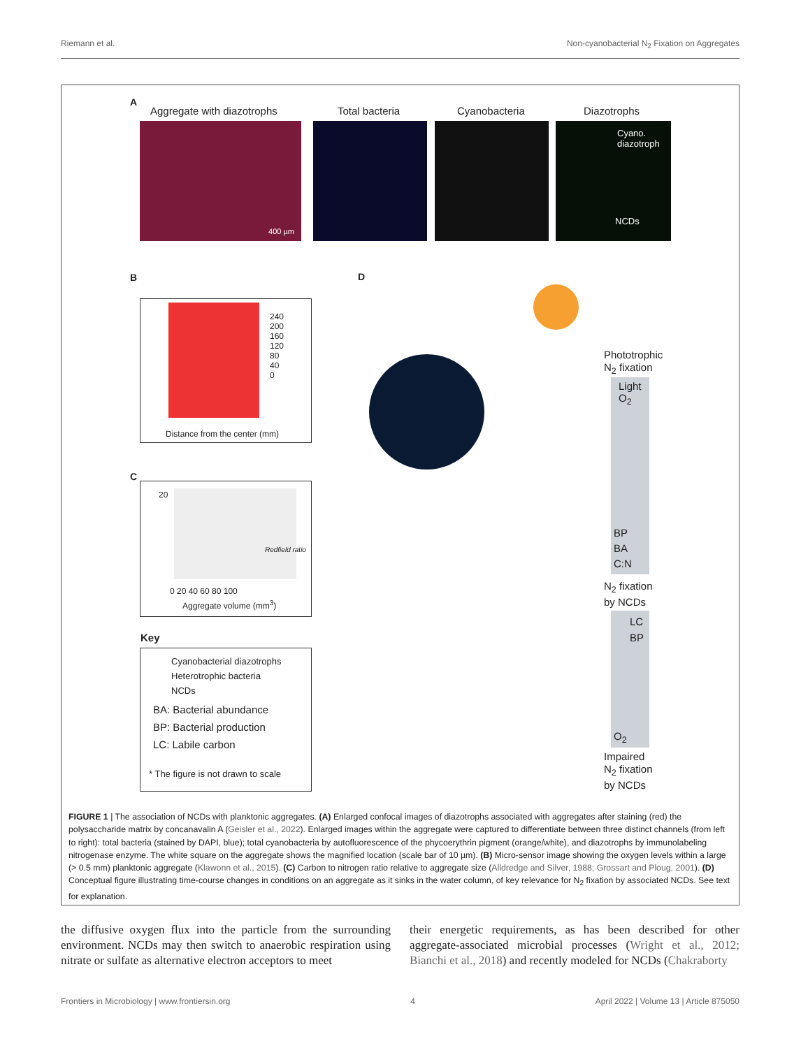Riemann et al. Non-cyanobacterial N<sub>2</sub> Fixation on Aggregates
A
Aggregate with diazotrophs Total bacteria Cyanobacteria Diazotrophs
400 µm
Cyano.
diazotroph
NCDs
B
240
200
160
120
80
40
0
Distance from the center (mm)
C
20
Redfield ratio
0 20 40 60 80 100
Aggregate volume (mm<sup>3</sup>)
Key
Cyanobacterial diazotrophs
Heterotrophic bacteria
NCDs
BA: Bacterial abundance
BP: Bacterial production
LC: Labile carbon
* The figure is not drawn to scale
D
Phototrophic
N<sub>2</sub> fixation
Light
O<sub>2</sub>
BP
BA
C:N
N<sub>2</sub> fixation
by NCDs
LC
BP
O<sub>2</sub>
Impaired
N<sub>2</sub> fixation
by NCDs
FIGURE 1 | The association of NCDs with planktonic aggregates. (A) Enlarged confocal images of diazotrophs associated with aggregates after staining (red) the polysaccharide matrix by concanavalin A (Geisler et al., 2022). Enlarged images within the aggregate were captured to differentiate between three distinct channels (from left to right): total bacteria (stained by DAPI, blue); total cyanobacteria by autofluorescence of the phycoerythrin pigment (orange/white), and diazotrophs by immunolabeling nitrogenase enzyme. The white square on the aggregate shows the magnified location (scale bar of 10 µm). (B) Micro-sensor image showing the oxygen levels within a large (> 0.5 mm) planktonic aggregate (Klawonn et al., 2015). (C) Carbon to nitrogen ratio relative to aggregate size (Alldredge and Silver, 1988; Grossart and Ploug, 2001). (D) Conceptual figure illustrating time-course changes in conditions on an aggregate as it sinks in the water column, of key relevance for N<sub>2</sub> fixation by associated NCDs. See text for explanation.
the diffusive oxygen flux into the particle from the surrounding environment. NCDs may then switch to anaerobic respiration using nitrate or sulfate as alternative electron acceptors to meet
their energetic requirements, as has been described for other aggregate-associated microbial processes (Wright et al., 2012; Bianchi et al., 2018) and recently modeled for NCDs (Chakraborty
Frontiers in Microbiology | www.frontiersin.org 4 April 2022 | Volume 13 | Article 875050